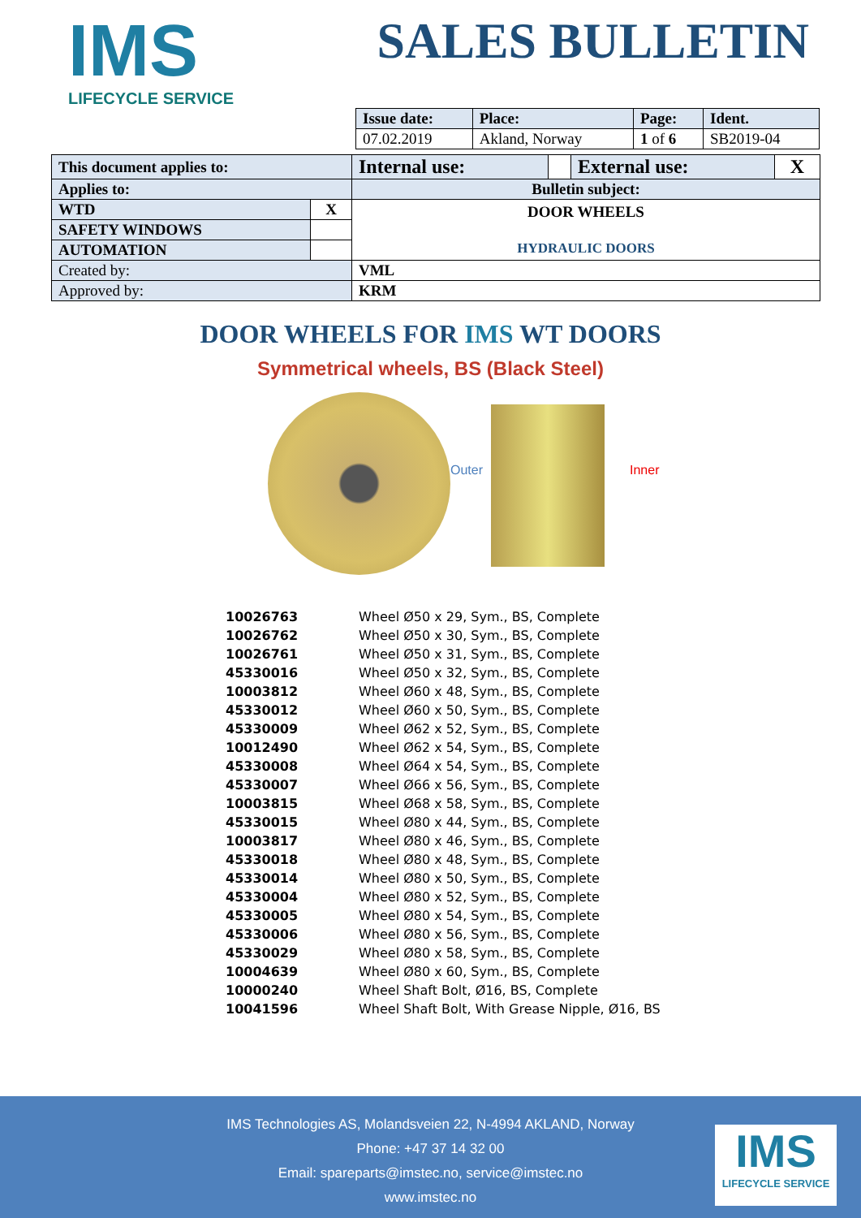IMS
LIFECYCLE SERVICE
SALES BULLETIN
| Issue date: | Place: | Page: | Ident. |
| --- | --- | --- | --- |
| 07.02.2019 | Akland, Norway | 1 of 6 | SB2019-04 |
| This document applies to: | | Internal use: | | External use: | X |
| Applies to: | | Bulletin subject: | | | |
| WTD | X | DOOR WHEELS HYDRAULIC DOORS | | | |
| SAFETY WINDOWS | | | | | |
| AUTOMATION | | | | | |
| Created by: | | VML | | | |
| Approved by: | | KRM | | | |
DOOR WHEELS FOR IMS WT DOORS
Symmetrical wheels, BS (Black Steel)
Outer Inner
| 10026763 | Wheel Ø50 x 29, Sym., BS, Complete |
| 10026762 | Wheel Ø50 x 30, Sym., BS, Complete |
| 10026761 | Wheel Ø50 x 31, Sym., BS, Complete |
| 45330016 | Wheel Ø50 x 32, Sym., BS, Complete |
| 10003812 | Wheel Ø60 x 48, Sym., BS, Complete |
| 45330012 | Wheel Ø60 x 50, Sym., BS, Complete |
| 45330009 | Wheel Ø62 x 52, Sym., BS, Complete |
| 10012490 | Wheel Ø62 x 54, Sym., BS, Complete |
| 45330008 | Wheel Ø64 x 54, Sym., BS, Complete |
| 45330007 | Wheel Ø66 x 56, Sym., BS, Complete |
| 10003815 | Wheel Ø68 x 58, Sym., BS, Complete |
| 45330015 | Wheel Ø80 x 44, Sym., BS, Complete |
| 10003817 | Wheel Ø80 x 46, Sym., BS, Complete |
| 45330018 | Wheel Ø80 x 48, Sym., BS, Complete |
| 45330014 | Wheel Ø80 x 50, Sym., BS, Complete |
| 45330004 | Wheel Ø80 x 52, Sym., BS, Complete |
| 45330005 | Wheel Ø80 x 54, Sym., BS, Complete |
| 45330006 | Wheel Ø80 x 56, Sym., BS, Complete |
| 45330029 | Wheel Ø80 x 58, Sym., BS, Complete |
| 10004639 | Wheel Ø80 x 60, Sym., BS, Complete |
| 10000240 | Wheel Shaft Bolt, Ø16, BS, Complete |
| 10041596 | Wheel Shaft Bolt, With Grease Nipple, Ø16, BS |
IMS Technologies AS, Molandsveien 22, N-4994 AKLAND, Norway
Phone: +47 37 14 32 00
Email: spareparts@imstec.no, service@imstec.no
www.imstec.no
IMS
LIFECYCLE SERVICE